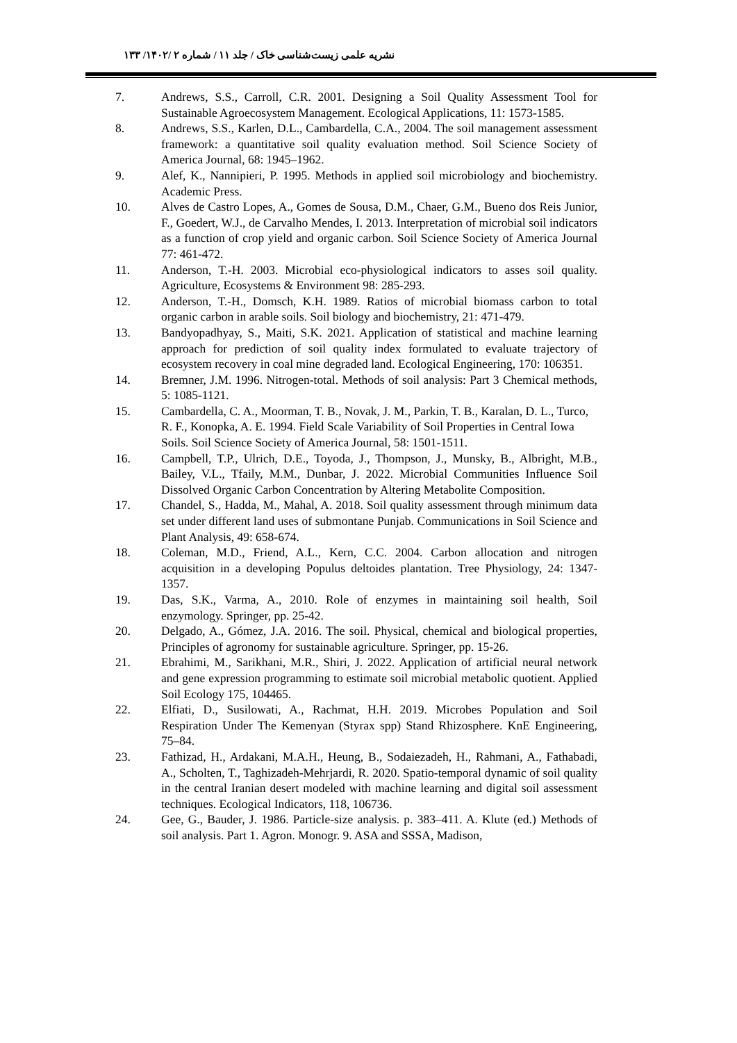نشریه علمی زیست‌شناسی خاک / جلد ۱۱ / شماره ۲ /۱۴۰۲/ ۱۳۳
7. Andrews, S.S., Carroll, C.R. 2001. Designing a Soil Quality Assessment Tool for Sustainable Agroecosystem Management. Ecological Applications, 11: 1573-1585.
8. Andrews, S.S., Karlen, D.L., Cambardella, C.A., 2004. The soil management assessment framework: a quantitative soil quality evaluation method. Soil Science Society of America Journal, 68: 1945–1962.
9. Alef, K., Nannipieri, P. 1995. Methods in applied soil microbiology and biochemistry. Academic Press.
10. Alves de Castro Lopes, A., Gomes de Sousa, D.M., Chaer, G.M., Bueno dos Reis Junior, F., Goedert, W.J., de Carvalho Mendes, I. 2013. Interpretation of microbial soil indicators as a function of crop yield and organic carbon. Soil Science Society of America Journal 77: 461-472.
11. Anderson, T.-H. 2003. Microbial eco-physiological indicators to asses soil quality. Agriculture, Ecosystems & Environment 98: 285-293.
12. Anderson, T.-H., Domsch, K.H. 1989. Ratios of microbial biomass carbon to total organic carbon in arable soils. Soil biology and biochemistry, 21: 471-479.
13. Bandyopadhyay, S., Maiti, S.K. 2021. Application of statistical and machine learning approach for prediction of soil quality index formulated to evaluate trajectory of ecosystem recovery in coal mine degraded land. Ecological Engineering, 170: 106351.
14. Bremner, J.M. 1996. Nitrogen-total. Methods of soil analysis: Part 3 Chemical methods, 5: 1085-1121.
15. Cambardella, C. A., Moorman, T. B., Novak, J. M., Parkin, T. B., Karalan, D. L., Turco, R. F., Konopka, A. E. 1994. Field Scale Variability of Soil Properties in Central Iowa Soils. Soil Science Society of America Journal, 58: 1501-1511.
16. Campbell, T.P., Ulrich, D.E., Toyoda, J., Thompson, J., Munsky, B., Albright, M.B., Bailey, V.L., Tfaily, M.M., Dunbar, J. 2022. Microbial Communities Influence Soil Dissolved Organic Carbon Concentration by Altering Metabolite Composition.
17. Chandel, S., Hadda, M., Mahal, A. 2018. Soil quality assessment through minimum data set under different land uses of submontane Punjab. Communications in Soil Science and Plant Analysis, 49: 658-674.
18. Coleman, M.D., Friend, A.L., Kern, C.C. 2004. Carbon allocation and nitrogen acquisition in a developing Populus deltoides plantation. Tree Physiology, 24: 1347-1357.
19. Das, S.K., Varma, A., 2010. Role of enzymes in maintaining soil health, Soil enzymology. Springer, pp. 25-42.
20. Delgado, A., Gómez, J.A. 2016. The soil. Physical, chemical and biological properties, Principles of agronomy for sustainable agriculture. Springer, pp. 15-26.
21. Ebrahimi, M., Sarikhani, M.R., Shiri, J. 2022. Application of artificial neural network and gene expression programming to estimate soil microbial metabolic quotient. Applied Soil Ecology 175, 104465.
22. Elfiati, D., Susilowati, A., Rachmat, H.H. 2019. Microbes Population and Soil Respiration Under The Kemenyan (Styrax spp) Stand Rhizosphere. KnE Engineering, 75–84.
23. Fathizad, H., Ardakani, M.A.H., Heung, B., Sodaiezadeh, H., Rahmani, A., Fathabadi, A., Scholten, T., Taghizadeh-Mehrjardi, R. 2020. Spatio-temporal dynamic of soil quality in the central Iranian desert modeled with machine learning and digital soil assessment techniques. Ecological Indicators, 118, 106736.
24. Gee, G., Bauder, J. 1986. Particle-size analysis. p. 383–411. A. Klute (ed.) Methods of soil analysis. Part 1. Agron. Monogr. 9. ASA and SSSA, Madison,